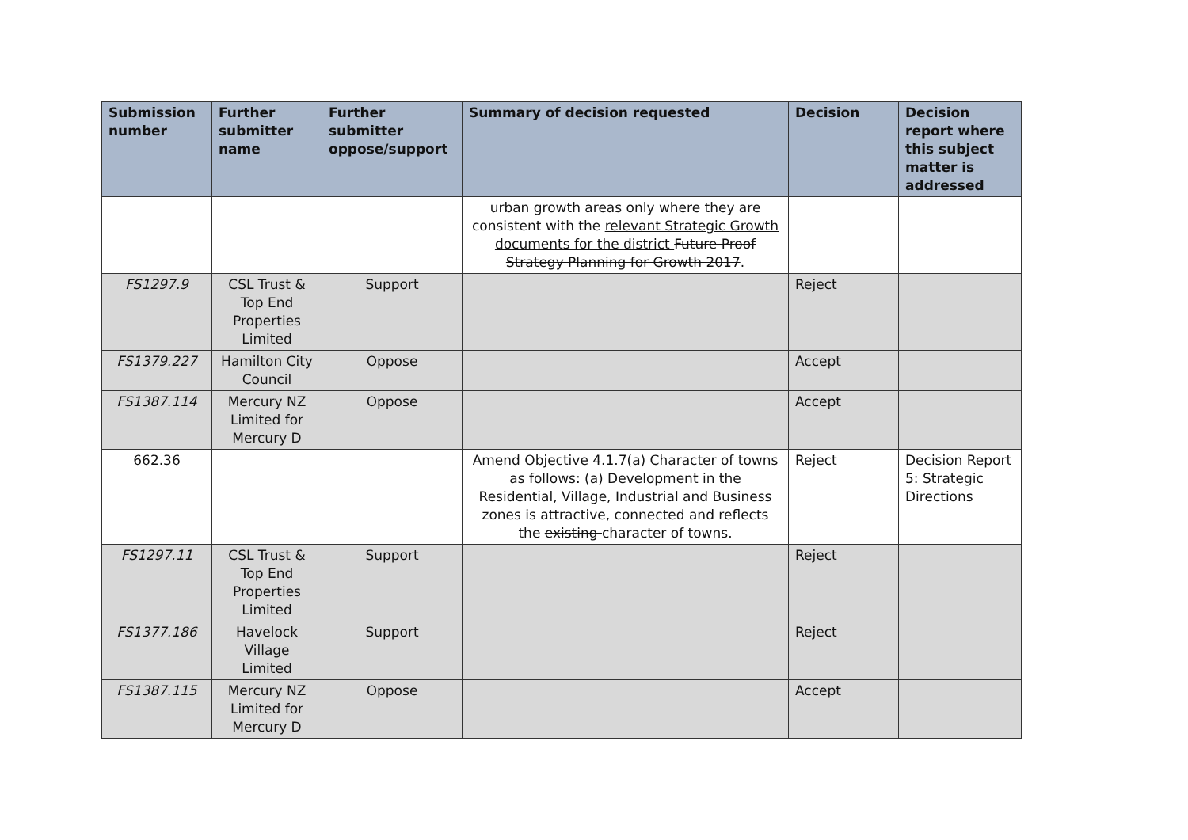| Submission number | Further submitter name | Further submitter oppose/support | Summary of decision requested | Decision | Decision report where this subject matter is addressed |
| --- | --- | --- | --- | --- | --- |
| | | | urban growth areas only where they are consistent with the relevant Strategic Growth documents for the district Future Proof Strategy Planning for Growth 2017 . | | |
| FS1297.9 | CSL Trust & Top End Properties Limited | Support | | Reject | |
| FS1379.227 | Hamilton City Council | Oppose | | Accept | |
| FS1387.114 | Mercury NZ Limited for Mercury D | Oppose | | Accept | |
| 662.36 | | | Amend Objective 4.1.7(a) Character of towns as follows: (a) Development in the Residential, Village, Industrial and Business zones is attractive, connected and reflects the existing character of towns. | Reject | Decision Report 5: Strategic Directions |
| FS1297.11 | CSL Trust & Top End Properties Limited | Support | | Reject | |
| FS1377.186 | Havelock Village Limited | Support | | Reject | |
| FS1387.115 | Mercury NZ Limited for Mercury D | Oppose | | Accept | |